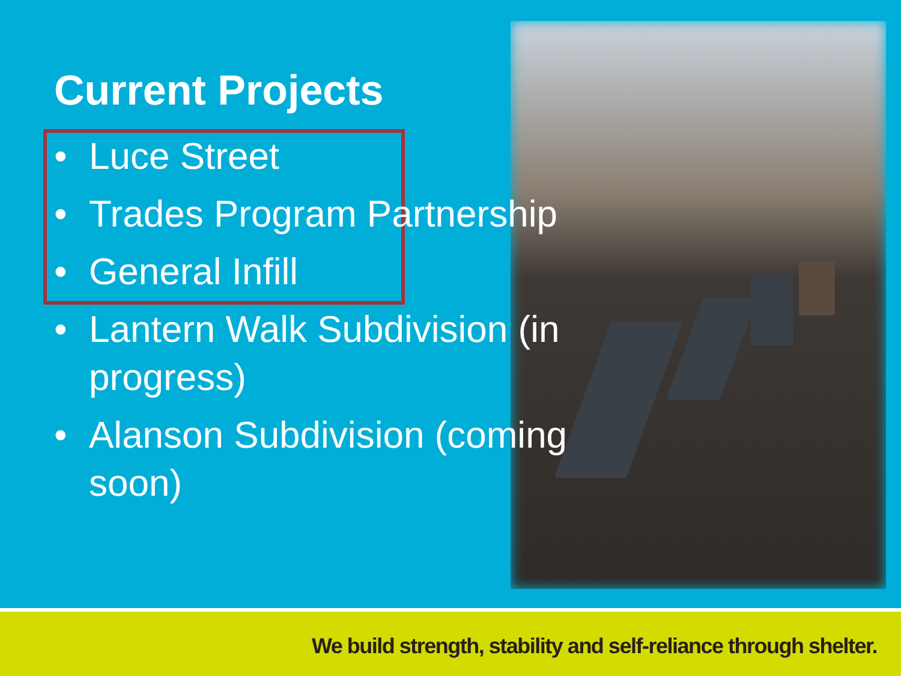Current Projects
• Luce Street
• Trades Program Partnership
• General Infill
• Lantern Walk Subdivision (in progress)
• Alanson Subdivision (coming soon)
We build strength, stability and self-reliance through shelter.